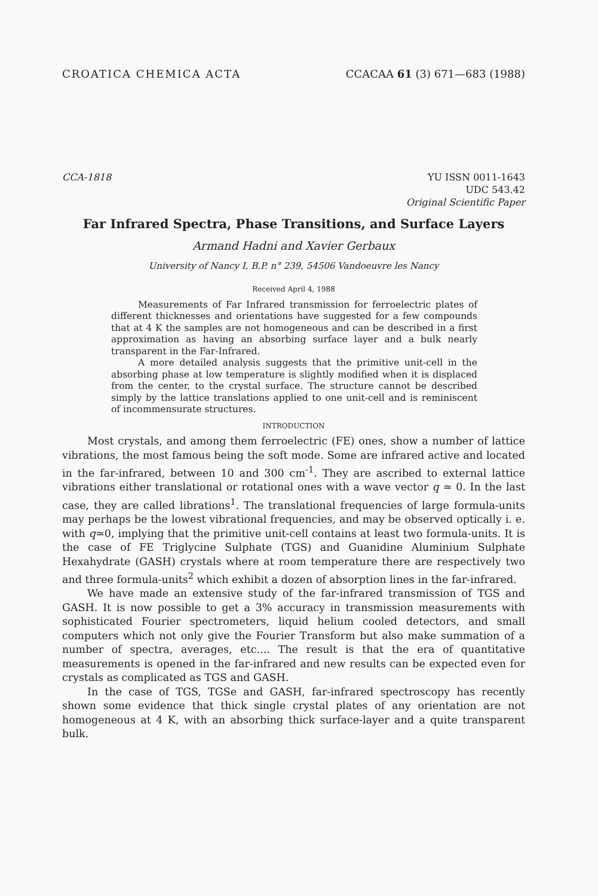CROATICA CHEMICA ACTA CCACAA 61 (3) 671—683 (1988)
CCA-1818 YU ISSN 0011-1643
UDC 543.42
Original Scientific Paper
Far Infrared Spectra, Phase Transitions, and Surface Layers
Armand Hadni and Xavier Gerbaux
University of Nancy I, B.P. n° 239, 54506 Vandoeuvre les Nancy
Received April 4, 1988
Measurements of Far Infrared transmission for ferroelectric plates of different thicknesses and orientations have suggested for a few compounds that at 4 K the samples are not homogeneous and can be described in a first approximation as having an absorbing surface layer and a bulk nearly transparent in the Far-Infrared.
A more detailed analysis suggests that the primitive unit-cell in the absorbing phase at low temperature is slightly modified when it is displaced from the center, to the crystal surface. The structure cannot be described simply by the lattice translations applied to one unit-cell and is reminiscent of incommensurate structures.
INTRODUCTION
Most crystals, and among them ferroelectric (FE) ones, show a number of lattice vibrations, the most famous being the soft mode. Some are infrared active and located in the far-infrared, between 10 and 300 cm<sup>-1</sup>. They are ascribed to external lattice vibrations either translational or rotational ones with a wave vector q ≃ 0. In the last case, they are called librations<sup>1</sup>. The translational frequencies of large formula-units may perhaps be the lowest vibrational frequencies, and may be observed optically i. e. with q≃0, implying that the primitive unit-cell contains at least two formula-units. It is the case of FE Triglycine Sulphate (TGS) and Guanidine Aluminium Sulphate Hexahydrate (GASH) crystals where at room temperature there are respectively two and three formula-units<sup>2</sup> which exhibit a dozen of absorption lines in the far-infrared.
We have made an extensive study of the far-infrared transmission of TGS and GASH. It is now possible to get a 3% accuracy in transmission measurements with sophisticated Fourier spectrometers, liquid helium cooled detectors, and small computers which not only give the Fourier Transform but also make summation of a number of spectra, averages, etc.... The result is that the era of quantitative measurements is opened in the far-infrared and new results can be expected even for crystals as complicated as TGS and GASH.
In the case of TGS, TGSe and GASH, far-infrared spectroscopy has recently shown some evidence that thick single crystal plates of any orientation are not homogeneous at 4 K, with an absorbing thick surface-layer and a quite transparent bulk.